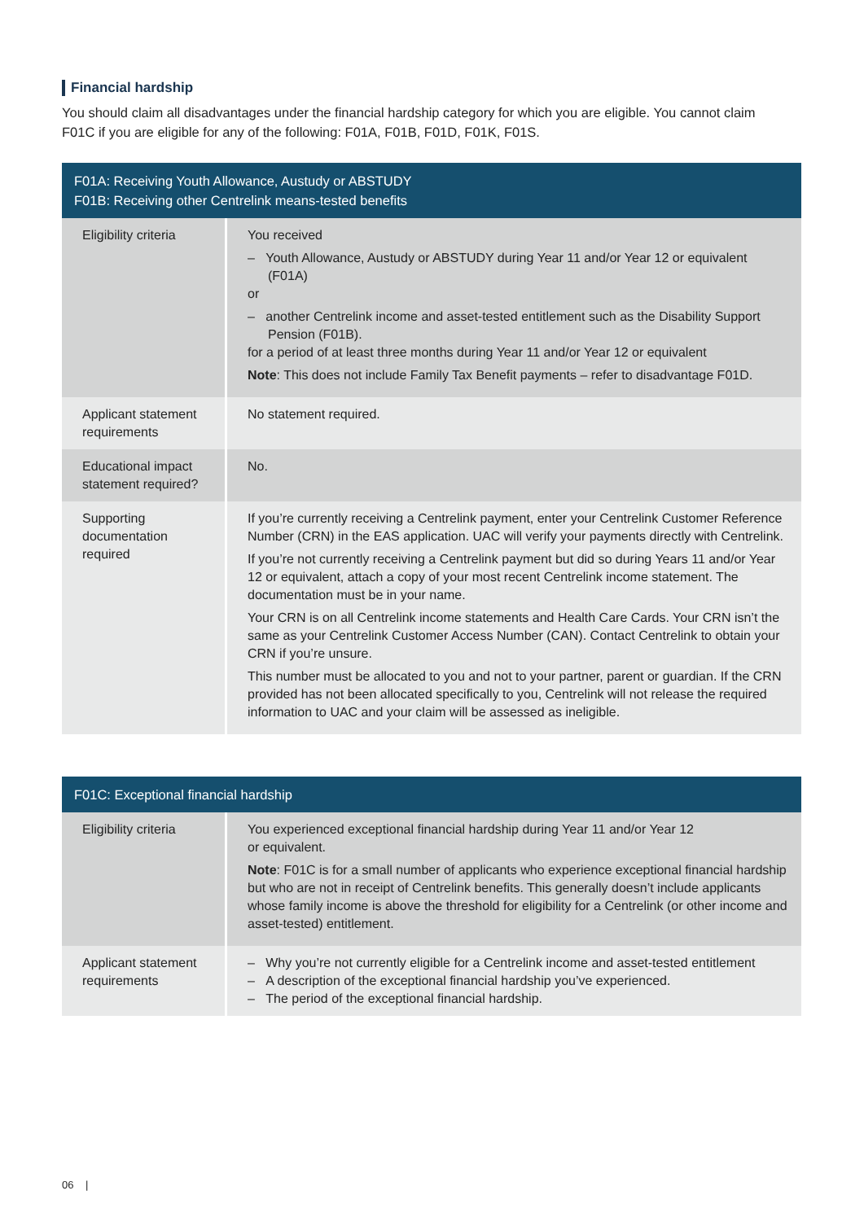Financial hardship
You should claim all disadvantages under the financial hardship category for which you are eligible. You cannot claim F01C if you are eligible for any of the following: F01A, F01B, F01D, F01K, F01S.
| F01A: Receiving Youth Allowance, Austudy or ABSTUDY F01B: Receiving other Centrelink means-tested benefits | |
| --- | --- |
| Eligibility criteria | You received – Youth Allowance, Austudy or ABSTUDY during Year 11 and/or Year 12 or equivalent (F01A) or – another Centrelink income and asset-tested entitlement such as the Disability Support Pension (F01B). for a period of at least three months during Year 11 and/or Year 12 or equivalent Note : This does not include Family Tax Benefit payments – refer to disadvantage F01D. |
| Applicant statement requirements | No statement required. |
| Educational impact statement required? | No. |
| Supporting documentation required | If you’re currently receiving a Centrelink payment, enter your Centrelink Customer Reference Number (CRN) in the EAS application. UAC will verify your payments directly with Centrelink. If you’re not currently receiving a Centrelink payment but did so during Years 11 and/or Year 12 or equivalent, attach a copy of your most recent Centrelink income statement. The documentation must be in your name. Your CRN is on all Centrelink income statements and Health Care Cards. Your CRN isn’t the same as your Centrelink Customer Access Number (CAN). Contact Centrelink to obtain your CRN if you’re unsure. This number must be allocated to you and not to your partner, parent or guardian. If the CRN provided has not been allocated specifically to you, Centrelink will not release the required information to UAC and your claim will be assessed as ineligible. |
| F01C: Exceptional financial hardship | |
| --- | --- |
| Eligibility criteria | You experienced exceptional financial hardship during Year 11 and/or Year 12 or equivalent. Note : F01C is for a small number of applicants who experience exceptional financial hardship but who are not in receipt of Centrelink benefits. This generally doesn’t include applicants whose family income is above the threshold for eligibility for a Centrelink (or other income and asset-tested) entitlement. |
| Applicant statement requirements | – Why you’re not currently eligible for a Centrelink income and asset-tested entitlement – A description of the exceptional financial hardship you’ve experienced. – The period of the exceptional financial hardship. |
06 |